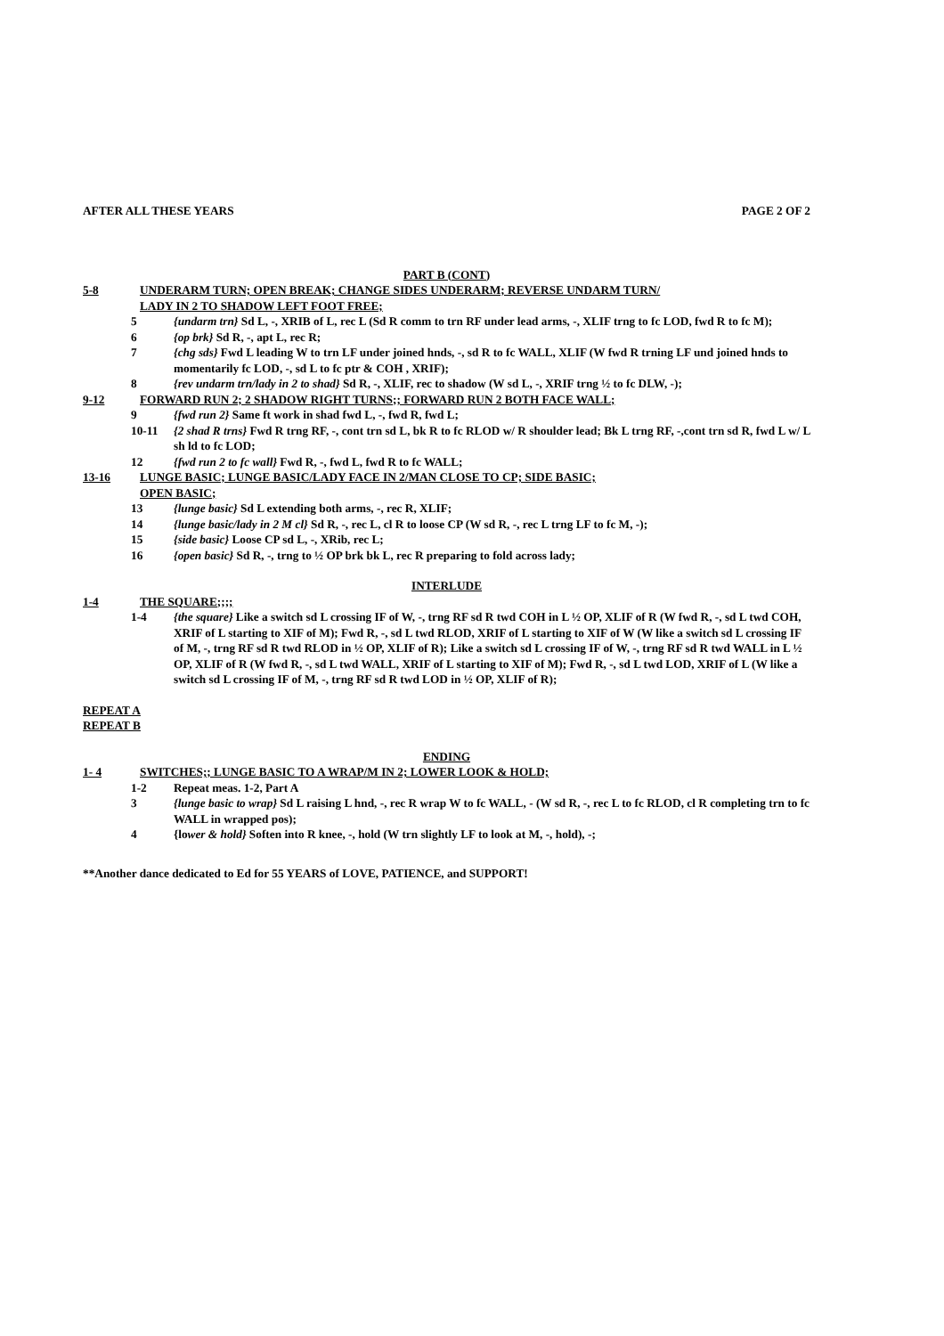AFTER ALL THESE YEARS PAGE 2 OF 2
PART B (CONT)
5-8 UNDERARM TURN; OPEN BREAK; CHANGE SIDES UNDERARM; REVERSE UNDARM TURN/
LADY IN 2 TO SHADOW LEFT FOOT FREE;
5 {undarm trn} Sd L, -, XRIB of L, rec L (Sd R comm to trn RF under lead arms, -, XLIF trng to fc LOD, fwd R to fc M);
6 {op brk} Sd R, -, apt L, rec R;
7 {chg sds} Fwd L leading W to trn LF under joined hnds, -, sd R to fc WALL, XLIF (W fwd R trning LF und joined hnds to momentarily fc LOD, -, sd L to fc ptr & COH , XRIF);
8 {rev undarm trn/lady in 2 to shad} Sd R, -, XLIF, rec to shadow (W sd L, -, XRIF trng ½ to fc DLW, -);
9-12 FORWARD RUN 2; 2 SHADOW RIGHT TURNS;; FORWARD RUN 2 BOTH FACE WALL;
9 {fwd run 2} Same ft work in shad fwd L, -, fwd R, fwd L;
10-11 {2 shad R trns} Fwd R trng RF, -, cont trn sd L, bk R to fc RLOD w/ R shoulder lead; Bk L trng RF, -,cont trn sd R, fwd L w/ L sh ld to fc LOD;
12 {fwd run 2 to fc wall} Fwd R, -, fwd L, fwd R to fc WALL;
13-16 LUNGE BASIC; LUNGE BASIC/LADY FACE IN 2/MAN CLOSE TO CP; SIDE BASIC;
OPEN BASIC;
13 {lunge basic} Sd L extending both arms, -, rec R, XLIF;
14 {lunge basic/lady in 2 M cl} Sd R, -, rec L, cl R to loose CP (W sd R, -, rec L trng LF to fc M, -);
15 {side basic} Loose CP sd L, -, XRib, rec L;
16 {open basic} Sd R, -, trng to ½ OP brk bk L, rec R preparing to fold across lady;
INTERLUDE
1-4 THE SQUARE;;;;
1-4 {the square} Like a switch sd L crossing IF of W, -, trng RF sd R twd COH in L ½ OP, XLIF of R (W fwd R, -, sd L twd COH, XRIF of L starting to XIF of M); Fwd R, -, sd L twd RLOD, XRIF of L starting to XIF of W (W like a switch sd L crossing IF of M, -, trng RF sd R twd RLOD in ½ OP, XLIF of R); Like a switch sd L crossing IF of W, -, trng RF sd R twd WALL in L ½ OP, XLIF of R (W fwd R, -, sd L twd WALL, XRIF of L starting to XIF of M); Fwd R, -, sd L twd LOD, XRIF of L (W like a switch sd L crossing IF of M, -, trng RF sd R twd LOD in ½ OP, XLIF of R);
REPEAT A
REPEAT B
ENDING
1- 4 SWITCHES;; LUNGE BASIC TO A WRAP/M IN 2; LOWER LOOK & HOLD;
1-2 Repeat meas. 1-2, Part A
3 {lunge basic to wrap} Sd L raising L hnd, -, rec R wrap W to fc WALL, - (W sd R, -, rec L to fc RLOD, cl R completing trn to fc WALL in wrapped pos);
4 {lower & hold} Soften into R knee, -, hold (W trn slightly LF to look at M, -, hold), -;
**Another dance dedicated to Ed for 55 YEARS of LOVE, PATIENCE, and SUPPORT!